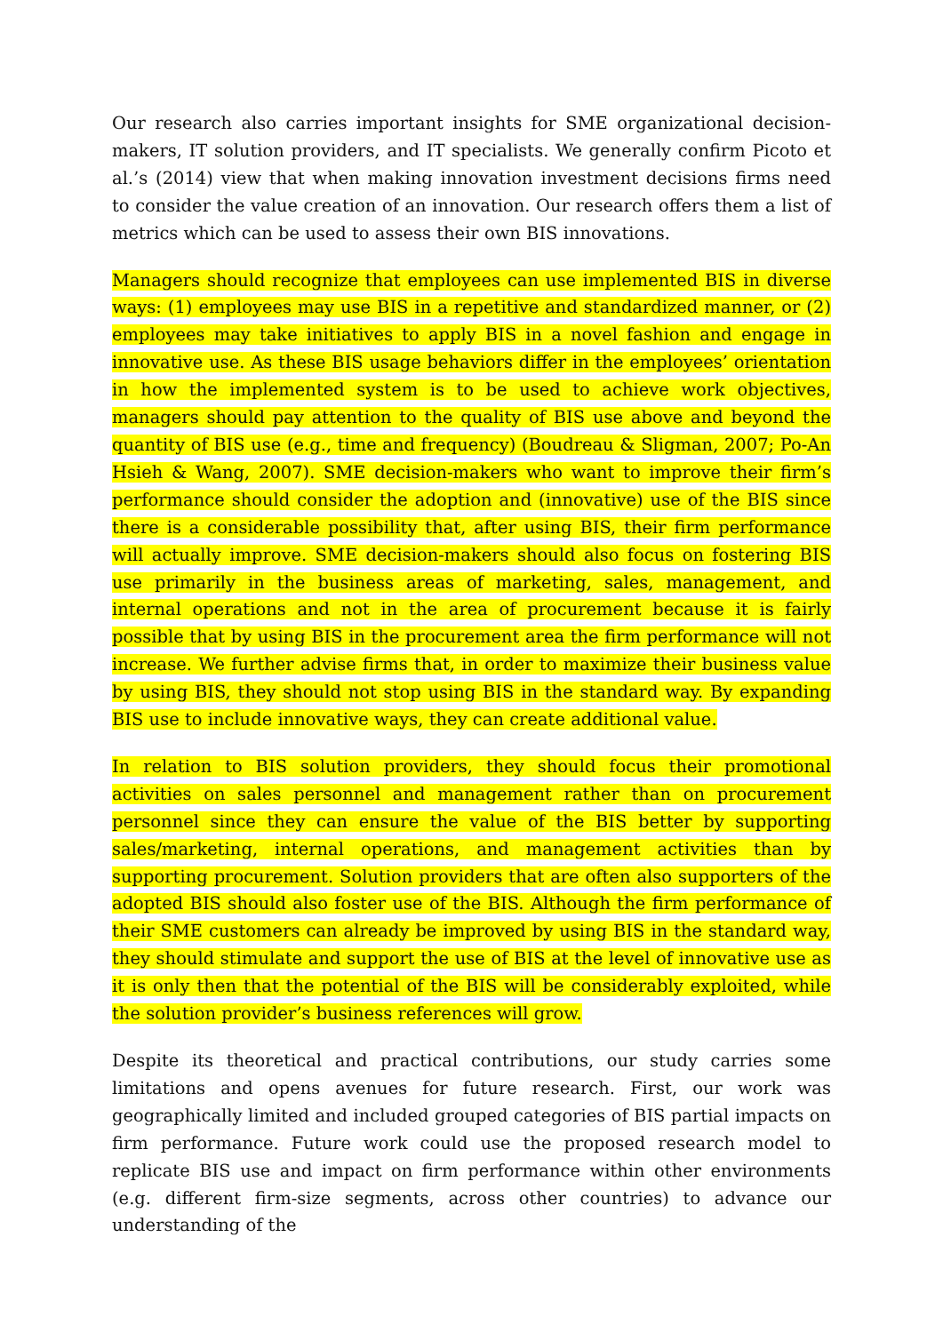Our research also carries important insights for SME organizational decision-makers, IT solution providers, and IT specialists. We generally confirm Picoto et al.’s (2014) view that when making innovation investment decisions firms need to consider the value creation of an innovation. Our research offers them a list of metrics which can be used to assess their own BIS innovations.
Managers should recognize that employees can use implemented BIS in diverse ways: (1) employees may use BIS in a repetitive and standardized manner, or (2) employees may take initiatives to apply BIS in a novel fashion and engage in innovative use. As these BIS usage behaviors differ in the employees’ orientation in how the implemented system is to be used to achieve work objectives, managers should pay attention to the quality of BIS use above and beyond the quantity of BIS use (e.g., time and frequency) (Boudreau & Sligman, 2007; Po-An Hsieh & Wang, 2007). SME decision-makers who want to improve their firm’s performance should consider the adoption and (innovative) use of the BIS since there is a considerable possibility that, after using BIS, their firm performance will actually improve. SME decision-makers should also focus on fostering BIS use primarily in the business areas of marketing, sales, management, and internal operations and not in the area of procurement because it is fairly possible that by using BIS in the procurement area the firm performance will not increase. We further advise firms that, in order to maximize their business value by using BIS, they should not stop using BIS in the standard way. By expanding BIS use to include innovative ways, they can create additional value.
In relation to BIS solution providers, they should focus their promotional activities on sales personnel and management rather than on procurement personnel since they can ensure the value of the BIS better by supporting sales/marketing, internal operations, and management activities than by supporting procurement. Solution providers that are often also supporters of the adopted BIS should also foster use of the BIS. Although the firm performance of their SME customers can already be improved by using BIS in the standard way, they should stimulate and support the use of BIS at the level of innovative use as it is only then that the potential of the BIS will be considerably exploited, while the solution provider’s business references will grow.
Despite its theoretical and practical contributions, our study carries some limitations and opens avenues for future research. First, our work was geographically limited and included grouped categories of BIS partial impacts on firm performance. Future work could use the proposed research model to replicate BIS use and impact on firm performance within other environments (e.g. different firm-size segments, across other countries) to advance our understanding of the